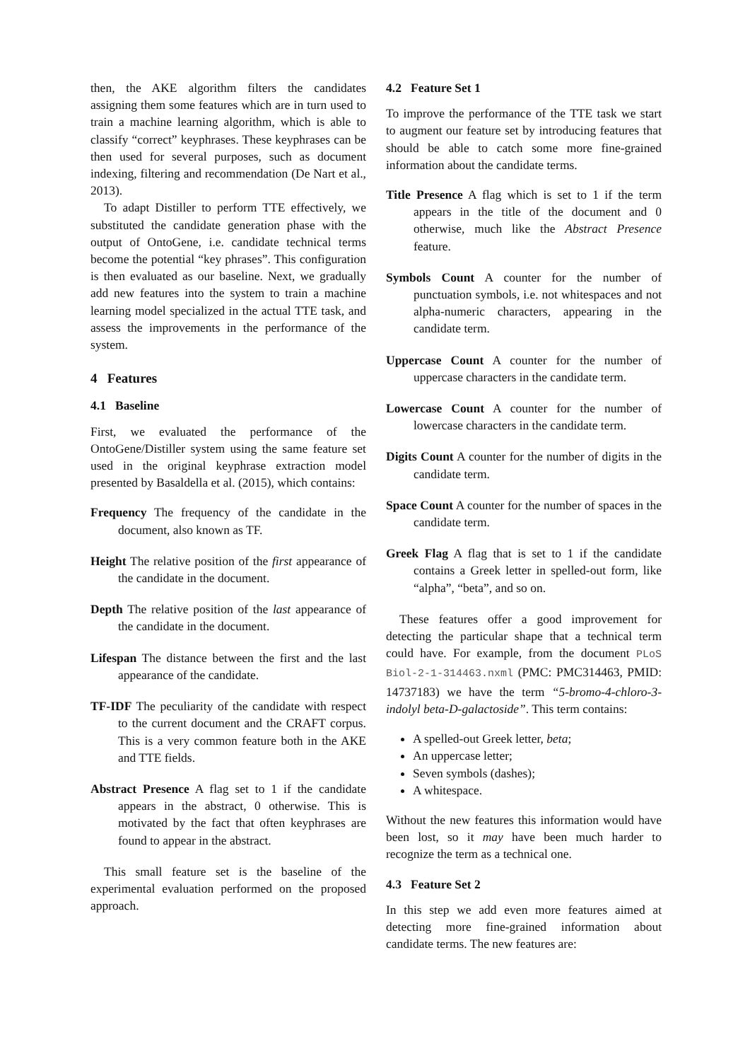then, the AKE algorithm filters the candidates assigning them some features which are in turn used to train a machine learning algorithm, which is able to classify “correct” keyphrases. These keyphrases can be then used for several purposes, such as document indexing, filtering and recommendation (De Nart et al., 2013).
To adapt Distiller to perform TTE effectively, we substituted the candidate generation phase with the output of OntoGene, i.e. candidate technical terms become the potential “key phrases”. This configuration is then evaluated as our baseline. Next, we gradually add new features into the system to train a machine learning model specialized in the actual TTE task, and assess the improvements in the performance of the system.
4 Features
4.1 Baseline
First, we evaluated the performance of the OntoGene/Distiller system using the same feature set used in the original keyphrase extraction model presented by Basaldella et al. (2015), which contains:
Frequency The frequency of the candidate in the document, also known as TF.
Height The relative position of the first appearance of the candidate in the document.
Depth The relative position of the last appearance of the candidate in the document.
Lifespan The distance between the first and the last appearance of the candidate.
TF-IDF The peculiarity of the candidate with respect to the current document and the CRAFT corpus. This is a very common feature both in the AKE and TTE fields.
Abstract Presence A flag set to 1 if the candidate appears in the abstract, 0 otherwise. This is motivated by the fact that often keyphrases are found to appear in the abstract.
This small feature set is the baseline of the experimental evaluation performed on the proposed approach.
4.2 Feature Set 1
To improve the performance of the TTE task we start to augment our feature set by introducing features that should be able to catch some more fine-grained information about the candidate terms.
Title Presence A flag which is set to 1 if the term appears in the title of the document and 0 otherwise, much like the Abstract Presence feature.
Symbols Count A counter for the number of punctuation symbols, i.e. not whitespaces and not alpha-numeric characters, appearing in the candidate term.
Uppercase Count A counter for the number of uppercase characters in the candidate term.
Lowercase Count A counter for the number of lowercase characters in the candidate term.
Digits Count A counter for the number of digits in the candidate term.
Space Count A counter for the number of spaces in the candidate term.
Greek Flag A flag that is set to 1 if the candidate contains a Greek letter in spelled-out form, like “alpha”, “beta”, and so on.
These features offer a good improvement for detecting the particular shape that a technical term could have. For example, from the document PLoS Biol-2-1-314463.nxml (PMC: PMC314463, PMID: 14737183) we have the term “5-bromo-4-chloro-3-indolyl beta-D-galactoside”. This term contains:
A spelled-out Greek letter, beta;
An uppercase letter;
Seven symbols (dashes);
A whitespace.
Without the new features this information would have been lost, so it may have been much harder to recognize the term as a technical one.
4.3 Feature Set 2
In this step we add even more features aimed at detecting more fine-grained information about candidate terms. The new features are: